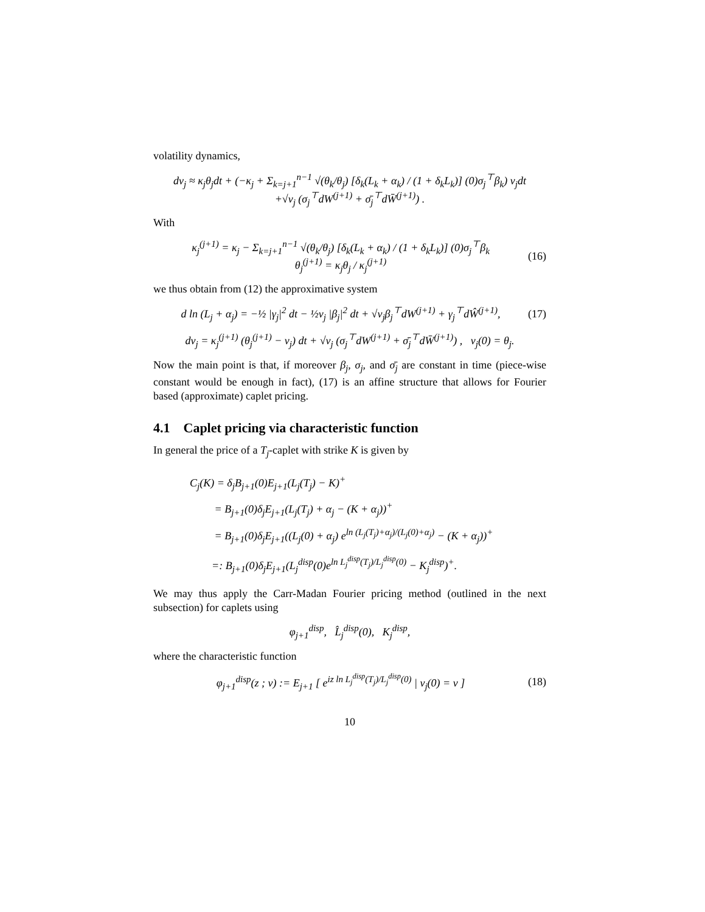volatility dynamics,
dv<sub>j</sub> ≈ κ<sub>j</sub>θ<sub>j</sub>dt + (−κ<sub>j</sub> + Σ<sub>k=j+1</sub><sup>n−1</sup> √(θ<sub>k</sub>/θ<sub>j</sub>) [δ<sub>k</sub>(L<sub>k</sub> + α<sub>k</sub>) / (1 + δ<sub>k</sub>L<sub>k</sub>)] (0)σ<sub>j</sub><sup>⊤</sup>β<sub>k</sub>) v<sub>j</sub>dt
+√v<sub>j</sub> (σ<sub>j</sub><sup>⊤</sup>dW<sup>(j+1)</sup> + σ̄<sub>j</sub><sup>⊤</sup>dW̄<sup>(j+1)</sup>) .
With
κ<sub>j</sub><sup>(j+1)</sup> = κ<sub>j</sub> − Σ<sub>k=j+1</sub><sup>n−1</sup> √(θ<sub>k</sub>/θ<sub>j</sub>) [δ<sub>k</sub>(L<sub>k</sub> + α<sub>k</sub>) / (1 + δ<sub>k</sub>L<sub>k</sub>)] (0)σ<sub>j</sub><sup>⊤</sup>β<sub>k</sub>
θ<sub>j</sub><sup>(j+1)</sup> = κ<sub>j</sub>θ<sub>j</sub> / κ<sub>j</sub><sup>(j+1)</sup>
(16)
we thus obtain from (12) the approximative system
d ln (L<sub>j</sub> + α<sub>j</sub>) = −½ |γ<sub>j</sub>|<sup>2</sup> dt − ½v<sub>j</sub> |β<sub>j</sub>|<sup>2</sup> dt + √v<sub>j</sub>β<sub>j</sub><sup>⊤</sup>dW<sup>(j+1)</sup> + γ<sub>j</sub><sup>⊤</sup>dŴ<sup>(j+1)</sup>,
(17)
dv<sub>j</sub> = κ<sub>j</sub><sup>(j+1)</sup> (θ<sub>j</sub><sup>(j+1)</sup> − v<sub>j</sub>) dt + √v<sub>j</sub> (σ<sub>j</sub><sup>⊤</sup>dW<sup>(j+1)</sup> + σ̄<sub>j</sub><sup>⊤</sup>dW̄<sup>(j+1)</sup>) , v<sub>j</sub>(0) = θ<sub>j</sub>.
Now the main point is that, if moreover β<sub>j</sub>, σ<sub>j</sub>, and σ̄<sub>j</sub> are constant in time (piece-wise constant would be enough in fact), (17) is an affine structure that allows for Fourier based (approximate) caplet pricing.
4.1 Caplet pricing via characteristic function
In general the price of a T<sub>j</sub>-caplet with strike K is given by
C<sub>j</sub>(K) = δ<sub>j</sub>B<sub>j+1</sub>(0)E<sub>j+1</sub>(L<sub>j</sub>(T<sub>j</sub>) − K)<sup>+</sup>
= B<sub>j+1</sub>(0)δ<sub>j</sub>E<sub>j+1</sub>(L<sub>j</sub>(T<sub>j</sub>) + α<sub>j</sub> − (K + α<sub>j</sub>))<sup>+</sup>
= B<sub>j+1</sub>(0)δ<sub>j</sub>E<sub>j+1</sub>((L<sub>j</sub>(0) + α<sub>j</sub>) e<sup>ln (L<sub>j</sub>(T<sub>j</sub>)+α<sub>j</sub>)/(L<sub>j</sub>(0)+α<sub>j</sub>)</sup> − (K + α<sub>j</sub>))<sup>+</sup>
=: B<sub>j+1</sub>(0)δ<sub>j</sub>E<sub>j+1</sub>(L<sub>j</sub><sup>disp</sup>(0)e<sup>ln L<sub>j</sub><sup>disp</sup>(T<sub>j</sub>)/L<sub>j</sub><sup>disp</sup>(0)</sup> − K<sub>j</sub><sup>disp</sup>)<sup>+</sup>.
We may thus apply the Carr-Madan Fourier pricing method (outlined in the next subsection) for caplets using
φ<sub>j+1</sub><sup>disp</sup>, L̂<sub>j</sub><sup>disp</sup>(0), K<sub>j</sub><sup>disp</sup>,
where the characteristic function
φ<sub>j+1</sub><sup>disp</sup>(z ; v) := E<sub>j+1</sub> [ e<sup>iz ln L<sub>j</sub><sup>disp</sup>(T<sub>j</sub>)/L<sub>j</sub><sup>disp</sup>(0)</sup> | v<sub>j</sub>(0) = v ]
(18)
10